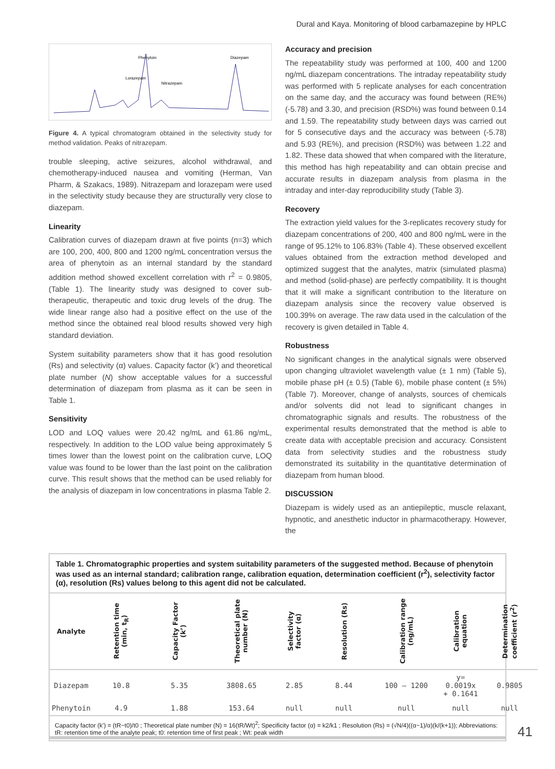Dural and Kaya. Monitoring of blood carbamazepine by HPLC
Lorazepam
Phenytoin
Nitrazepam
Diazepam
Figure 4. A typical chromatogram obtained in the selectivity study for method validation. Peaks of nitrazepam.
trouble sleeping, active seizures, alcohol withdrawal, and chemotherapy-induced nausea and vomiting (Herman, Van Pharm, & Szakacs, 1989). Nitrazepam and lorazepam were used in the selectivity study because they are structurally very close to diazepam.
Linearity
Calibration curves of diazepam drawn at five points (n=3) which are 100, 200, 400, 800 and 1200 ng/mL concentration versus the area of phenytoin as an internal standard by the standard addition method showed excellent correlation with r<sup>2</sup> = 0.9805, (Table 1). The linearity study was designed to cover sub-therapeutic, therapeutic and toxic drug levels of the drug. The wide linear range also had a positive effect on the use of the method since the obtained real blood results showed very high standard deviation.
System suitability parameters show that it has good resolution (Rs) and selectivity (α) values. Capacity factor (k’) and theoretical plate number (N) show acceptable values for a successful determination of diazepam from plasma as it can be seen in Table 1.
Sensitivity
LOD and LOQ values were 20.42 ng/mL and 61.86 ng/mL, respectively. In addition to the LOD value being approximately 5 times lower than the lowest point on the calibration curve, LOQ value was found to be lower than the last point on the calibration curve. This result shows that the method can be used reliably for the analysis of diazepam in low concentrations in plasma Table 2.
Accuracy and precision
The repeatability study was performed at 100, 400 and 1200 ng/mL diazepam concentrations. The intraday repeatability study was performed with 5 replicate analyses for each concentration on the same day, and the accuracy was found between (RE%) (-5.78) and 3.30, and precision (RSD%) was found between 0.14 and 1.59. The repeatability study between days was carried out for 5 consecutive days and the accuracy was between (-5.78) and 5.93 (RE%), and precision (RSD%) was between 1.22 and 1.82. These data showed that when compared with the literature, this method has high repeatability and can obtain precise and accurate results in diazepam analysis from plasma in the intraday and inter-day reproducibility study (Table 3).
Recovery
The extraction yield values for the 3-replicates recovery study for diazepam concentrations of 200, 400 and 800 ng/mL were in the range of 95.12% to 106.83% (Table 4). These observed excellent values obtained from the extraction method developed and optimized suggest that the analytes, matrix (simulated plasma) and method (solid-phase) are perfectly compatibility. It is thought that it will make a significant contribution to the literature on diazepam analysis since the recovery value observed is 100.39% on average. The raw data used in the calculation of the recovery is given detailed in Table 4.
Robustness
No significant changes in the analytical signals were observed upon changing ultraviolet wavelength value (± 1 nm) (Table 5), mobile phase pH (± 0.5) (Table 6), mobile phase content (± 5%) (Table 7). Moreover, change of analysts, sources of chemicals and/or solvents did not lead to significant changes in chromatographic signals and results. The robustness of the experimental results demonstrated that the method is able to create data with acceptable precision and accuracy. Consistent data from selectivity studies and the robustness study demonstrated its suitability in the quantitative determination of diazepam from human blood.
DISCUSSION
Diazepam is widely used as an antiepileptic, muscle relaxant, hypnotic, and anesthetic inductor in pharmacotherapy. However, the
Table 1. Chromatographic properties and system suitability parameters of the suggested method. Because of phenytoin was used as an internal standard; calibration range, calibration equation, determination coefficient (r<sup>2</sup>), selectivity factor (α), resolution (Rs) values belong to this agent did not be calculated.
| Analyte | Retention time (min, t<sub>R</sub>) | Capacity Factor (k’) | Theoretical plate number (N) | Selectivity factor (α) | Resolution (Rs) | Calibration range (ng/mL) | Calibration equation | Determination coefficient (r<sup>2</sup>) |
| --- | --- | --- | --- | --- | --- | --- | --- | --- |
| Diazepam | 10.8 | 5.35 | 3808.65 | 2.85 | 8.44 | 100 – 1200 | y= 0.0019x + 0.1641 | 0.9805 |
| Phenytoin | 4.9 | 1.88 | 153.64 | null | null | null | null | null |
Capacity factor (k') = (tR−t0)/t0 ; Theoretical plate number (N) = 16(tR/Wt)<sup>2</sup>; Specificity factor (α) = k2/k1 ; Resolution (Rs) = (√N/4)((α−1)/α)(k/(k+1)); Abbreviations: tR: retention time of the analyte peak; t0: retention time of first peak ; Wt: peak width
41